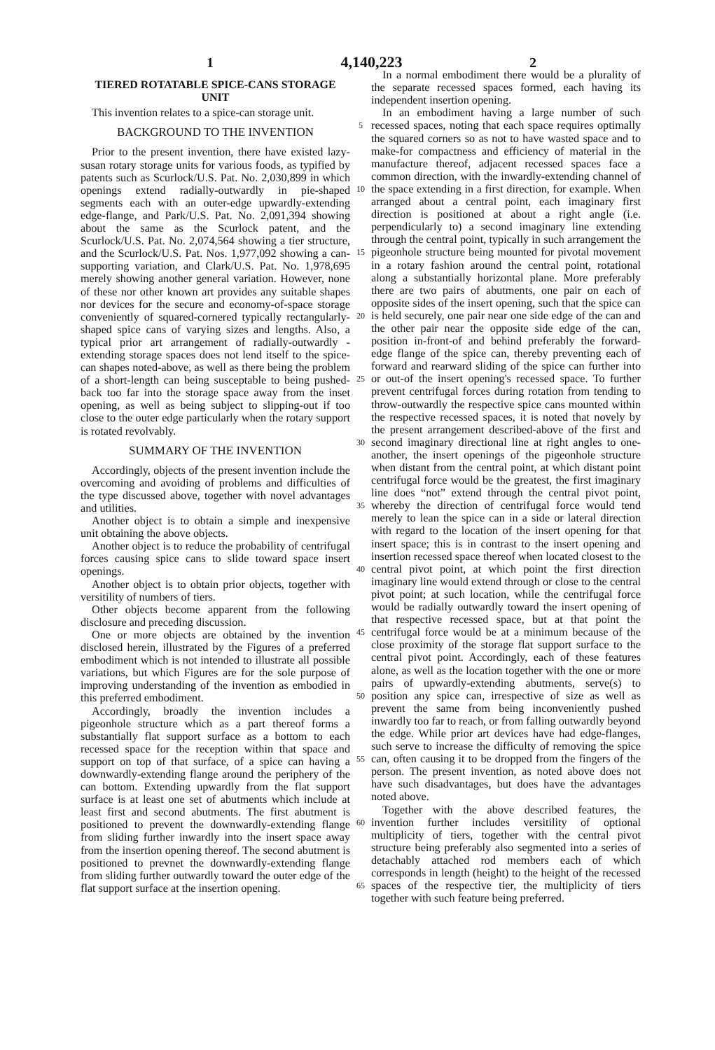1 4,140,223 2
TIERED ROTATABLE SPICE-CANS STORAGE UNIT
This invention relates to a spice-can storage unit.
BACKGROUND TO THE INVENTION
Prior to the present invention, there have existed lazy-susan rotary storage units for various foods, as typified by patents such as Scurlock/U.S. Pat. No. 2,030,899 in which openings extend radially-outwardly in pie-shaped segments each with an outer-edge upwardly-extending edge-flange, and Park/U.S. Pat. No. 2,091,394 showing about the same as the Scurlock patent, and the Scurlock/U.S. Pat. No. 2,074,564 showing a tier structure, and the Scurlock/U.S. Pat. Nos. 1,977,092 showing a can-supporting variation, and Clark/U.S. Pat. No. 1,978,695 merely showing another general variation. However, none of these nor other known art provides any suitable shapes nor devices for the secure and economy-of-space storage conveniently of squared-cornered typically rectangularly-shaped spice cans of varying sizes and lengths. Also, a typical prior art arrangement of radially-outwardly -extending storage spaces does not lend itself to the spice-can shapes noted-above, as well as there being the problem of a short-length can being susceptable to being pushed-back too far into the storage space away from the inset opening, as well as being subject to slipping-out if too close to the outer edge particularly when the rotary support is rotated revolvably.
SUMMARY OF THE INVENTION
Accordingly, objects of the present invention include the overcoming and avoiding of problems and difficulties of the type discussed above, together with novel advantages and utilities.
Another object is to obtain a simple and inexpensive unit obtaining the above objects.
Another object is to reduce the probability of centrifugal forces causing spice cans to slide toward space insert openings.
Another object is to obtain prior objects, together with versitility of numbers of tiers.
Other objects become apparent from the following disclosure and preceding discussion.
One or more objects are obtained by the invention disclosed herein, illustrated by the Figures of a preferred embodiment which is not intended to illustrate all possible variations, but which Figures are for the sole purpose of improving understanding of the invention as embodied in this preferred embodiment.
Accordingly, broadly the invention includes a pigeonhole structure which as a part thereof forms a substantially flat support surface as a bottom to each recessed space for the reception within that space and support on top of that surface, of a spice can having a downwardly-extending flange around the periphery of the can bottom. Extending upwardly from the flat support surface is at least one set of abutments which include at least first and second abutments. The first abutment is positioned to prevent the downwardly-extending flange from sliding further inwardly into the insert space away from the insertion opening thereof. The second abutment is positioned to prevnet the downwardly-extending flange from sliding further outwardly toward the outer edge of the flat support surface at the insertion opening.
5
10
15
20
25
30
35
40
45
50
55
60
65
In a normal embodiment there would be a plurality of the separate recessed spaces formed, each having its independent insertion opening.
In an embodiment having a large number of such recessed spaces, noting that each space requires optimally the squared corners so as not to have wasted space and to make-for compactness and efficiency of material in the manufacture thereof, adjacent recessed spaces face a common direction, with the inwardly-extending channel of the space extending in a first direction, for example. When arranged about a central point, each imaginary first direction is positioned at about a right angle (i.e. perpendicularly to) a second imaginary line extending through the central point, typically in such arrangement the pigeonhole structure being mounted for pivotal movement in a rotary fashion around the central point, rotational along a substantially horizontal plane. More preferably there are two pairs of abutments, one pair on each of opposite sides of the insert opening, such that the spice can is held securely, one pair near one side edge of the can and the other pair near the opposite side edge of the can, position in-front-of and behind preferably the forward-edge flange of the spice can, thereby preventing each of forward and rearward sliding of the spice can further into or out-of the insert opening's recessed space. To further prevent centrifugal forces during rotation from tending to throw-outwardly the respective spice cans mounted within the respective recessed spaces, it is noted that novely by the present arrangement described-above of the first and second imaginary directional line at right angles to one-another, the insert openings of the pigeonhole structure when distant from the central point, at which distant point centrifugal force would be the greatest, the first imaginary line does “not” extend through the central pivot point, whereby the direction of centrifugal force would tend merely to lean the spice can in a side or lateral direction with regard to the location of the insert opening for that insert space; this is in contrast to the insert opening and insertion recessed space thereof when located closest to the central pivot point, at which point the first direction imaginary line would extend through or close to the central pivot point; at such location, while the centrifugal force would be radially outwardly toward the insert opening of that respective recessed space, but at that point the centrifugal force would be at a minimum because of the close proximity of the storage flat support surface to the central pivot point. Accordingly, each of these features alone, as well as the location together with the one or more pairs of upwardly-extending abutments, serve(s) to position any spice can, irrespective of size as well as prevent the same from being inconveniently pushed inwardly too far to reach, or from falling outwardly beyond the edge. While prior art devices have had edge-flanges, such serve to increase the difficulty of removing the spice can, often causing it to be dropped from the fingers of the person. The present invention, as noted above does not have such disadvantages, but does have the advantages noted above.
Together with the above described features, the invention further includes versitility of optional multiplicity of tiers, together with the central pivot structure being preferably also segmented into a series of detachably attached rod members each of which corresponds in length (height) to the height of the recessed spaces of the respective tier, the multiplicity of tiers together with such feature being preferred.